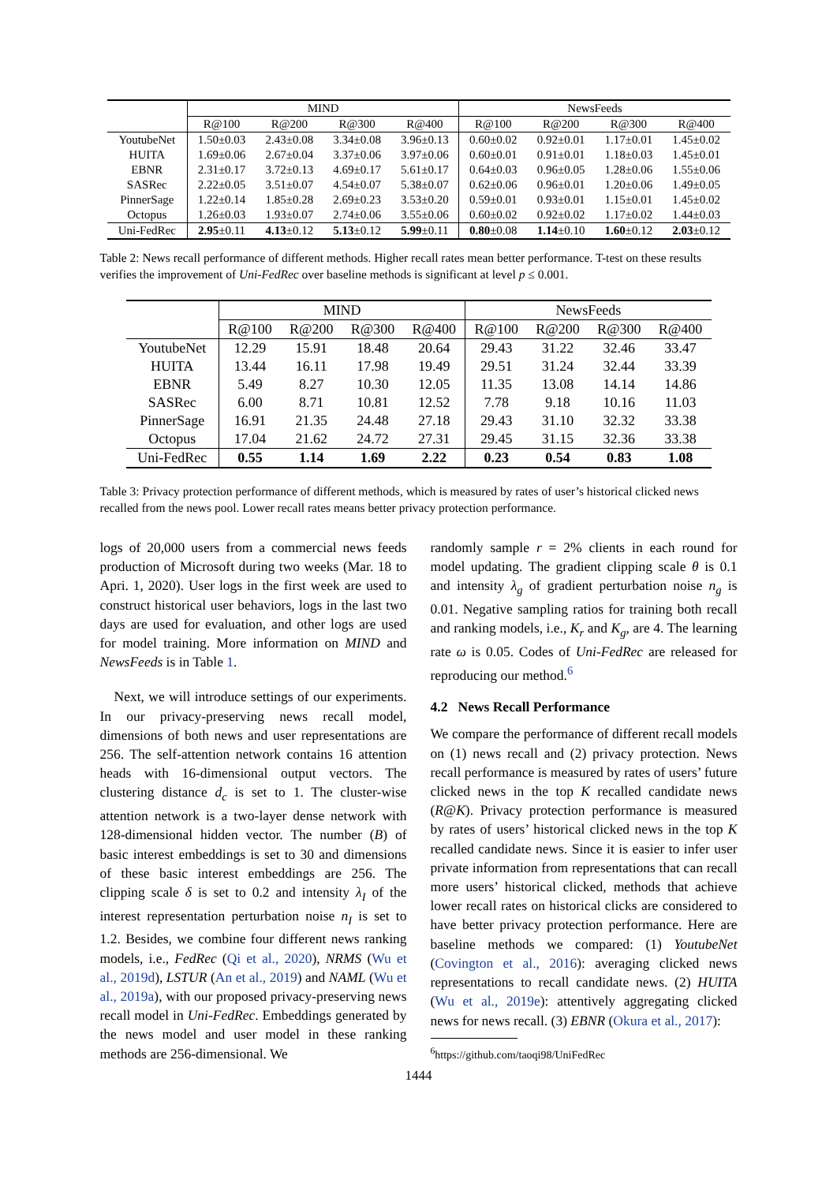| | MIND | | | | NewsFeeds | | | |
| --- | --- | --- | --- | --- | --- | --- | --- | --- |
| | R@100 | R@200 | R@300 | R@400 | R@100 | R@200 | R@300 | R@400 |
| YoutubeNet | 1.50±0.03 | 2.43±0.08 | 3.34±0.08 | 3.96±0.13 | 0.60±0.02 | 0.92±0.01 | 1.17±0.01 | 1.45±0.02 |
| HUITA | 1.69±0.06 | 2.67±0.04 | 3.37±0.06 | 3.97±0.06 | 0.60±0.01 | 0.91±0.01 | 1.18±0.03 | 1.45±0.01 |
| EBNR | 2.31±0.17 | 3.72±0.13 | 4.69±0.17 | 5.61±0.17 | 0.64±0.03 | 0.96±0.05 | 1.28±0.06 | 1.55±0.06 |
| SASRec | 2.22±0.05 | 3.51±0.07 | 4.54±0.07 | 5.38±0.07 | 0.62±0.06 | 0.96±0.01 | 1.20±0.06 | 1.49±0.05 |
| PinnerSage | 1.22±0.14 | 1.85±0.28 | 2.69±0.23 | 3.53±0.20 | 0.59±0.01 | 0.93±0.01 | 1.15±0.01 | 1.45±0.02 |
| Octopus | 1.26±0.03 | 1.93±0.07 | 2.74±0.06 | 3.55±0.06 | 0.60±0.02 | 0.92±0.02 | 1.17±0.02 | 1.44±0.03 |
| Uni-FedRec | 2.95 ±0.11 | 4.13 ±0.12 | 5.13 ±0.12 | 5.99 ±0.11 | 0.80 ±0.08 | 1.14 ±0.10 | 1.60 ±0.12 | 2.03 ±0.12 |
Table 2: News recall performance of different methods. Higher recall rates mean better performance. T-test on these results verifies the improvement of Uni-FedRec over baseline methods is significant at level p ≤ 0.001.
| | MIND | | | | NewsFeeds | | | |
| --- | --- | --- | --- | --- | --- | --- | --- | --- |
| | R@100 | R@200 | R@300 | R@400 | R@100 | R@200 | R@300 | R@400 |
| YoutubeNet | 12.29 | 15.91 | 18.48 | 20.64 | 29.43 | 31.22 | 32.46 | 33.47 |
| HUITA | 13.44 | 16.11 | 17.98 | 19.49 | 29.51 | 31.24 | 32.44 | 33.39 |
| EBNR | 5.49 | 8.27 | 10.30 | 12.05 | 11.35 | 13.08 | 14.14 | 14.86 |
| SASRec | 6.00 | 8.71 | 10.81 | 12.52 | 7.78 | 9.18 | 10.16 | 11.03 |
| PinnerSage | 16.91 | 21.35 | 24.48 | 27.18 | 29.43 | 31.10 | 32.32 | 33.38 |
| Octopus | 17.04 | 21.62 | 24.72 | 27.31 | 29.45 | 31.15 | 32.36 | 33.38 |
| Uni-FedRec | 0.55 | 1.14 | 1.69 | 2.22 | 0.23 | 0.54 | 0.83 | 1.08 |
Table 3: Privacy protection performance of different methods, which is measured by rates of user’s historical clicked news recalled from the news pool. Lower recall rates means better privacy protection performance.
logs of 20,000 users from a commercial news feeds production of Microsoft during two weeks (Mar. 18 to Apri. 1, 2020). User logs in the first week are used to construct historical user behaviors, logs in the last two days are used for evaluation, and other logs are used for model training. More information on MIND and NewsFeeds is in Table 1.
Next, we will introduce settings of our experiments. In our privacy-preserving news recall model, dimensions of both news and user representations are 256. The self-attention network contains 16 attention heads with 16-dimensional output vectors. The clustering distance d<sub>c</sub> is set to 1. The cluster-wise attention network is a two-layer dense network with 128-dimensional hidden vector. The number (B) of basic interest embeddings is set to 30 and dimensions of these basic interest embeddings are 256. The clipping scale δ is set to 0.2 and intensity λ<sub>I</sub> of the interest representation perturbation noise n<sub>I</sub> is set to 1.2. Besides, we combine four different news ranking models, i.e., FedRec (Qi et al., 2020), NRMS (Wu et al., 2019d), LSTUR (An et al., 2019) and NAML (Wu et al., 2019a), with our proposed privacy-preserving news recall model in Uni-FedRec. Embeddings generated by the news model and user model in these ranking methods are 256-dimensional. We
randomly sample r = 2% clients in each round for model updating. The gradient clipping scale θ is 0.1 and intensity λ<sub>g</sub> of gradient perturbation noise n<sub>g</sub> is 0.01. Negative sampling ratios for training both recall and ranking models, i.e., K<sub>r</sub> and K<sub>g</sub>, are 4. The learning rate ω is 0.05. Codes of Uni-FedRec are released for reproducing our method.<sup>6</sup>
4.2 News Recall Performance
We compare the performance of different recall models on (1) news recall and (2) privacy protection. News recall performance is measured by rates of users’ future clicked news in the top K recalled candidate news (R@K). Privacy protection performance is measured by rates of users’ historical clicked news in the top K recalled candidate news. Since it is easier to infer user private information from representations that can recall more users’ historical clicked, methods that achieve lower recall rates on historical clicks are considered to have better privacy protection performance. Here are baseline methods we compared: (1) YoutubeNet (Covington et al., 2016): averaging clicked news representations to recall candidate news. (2) HUITA (Wu et al., 2019e): attentively aggregating clicked news for news recall. (3) EBNR (Okura et al., 2017):
<sup>6</sup> https://github.com/taoqi98/UniFedRec
1444